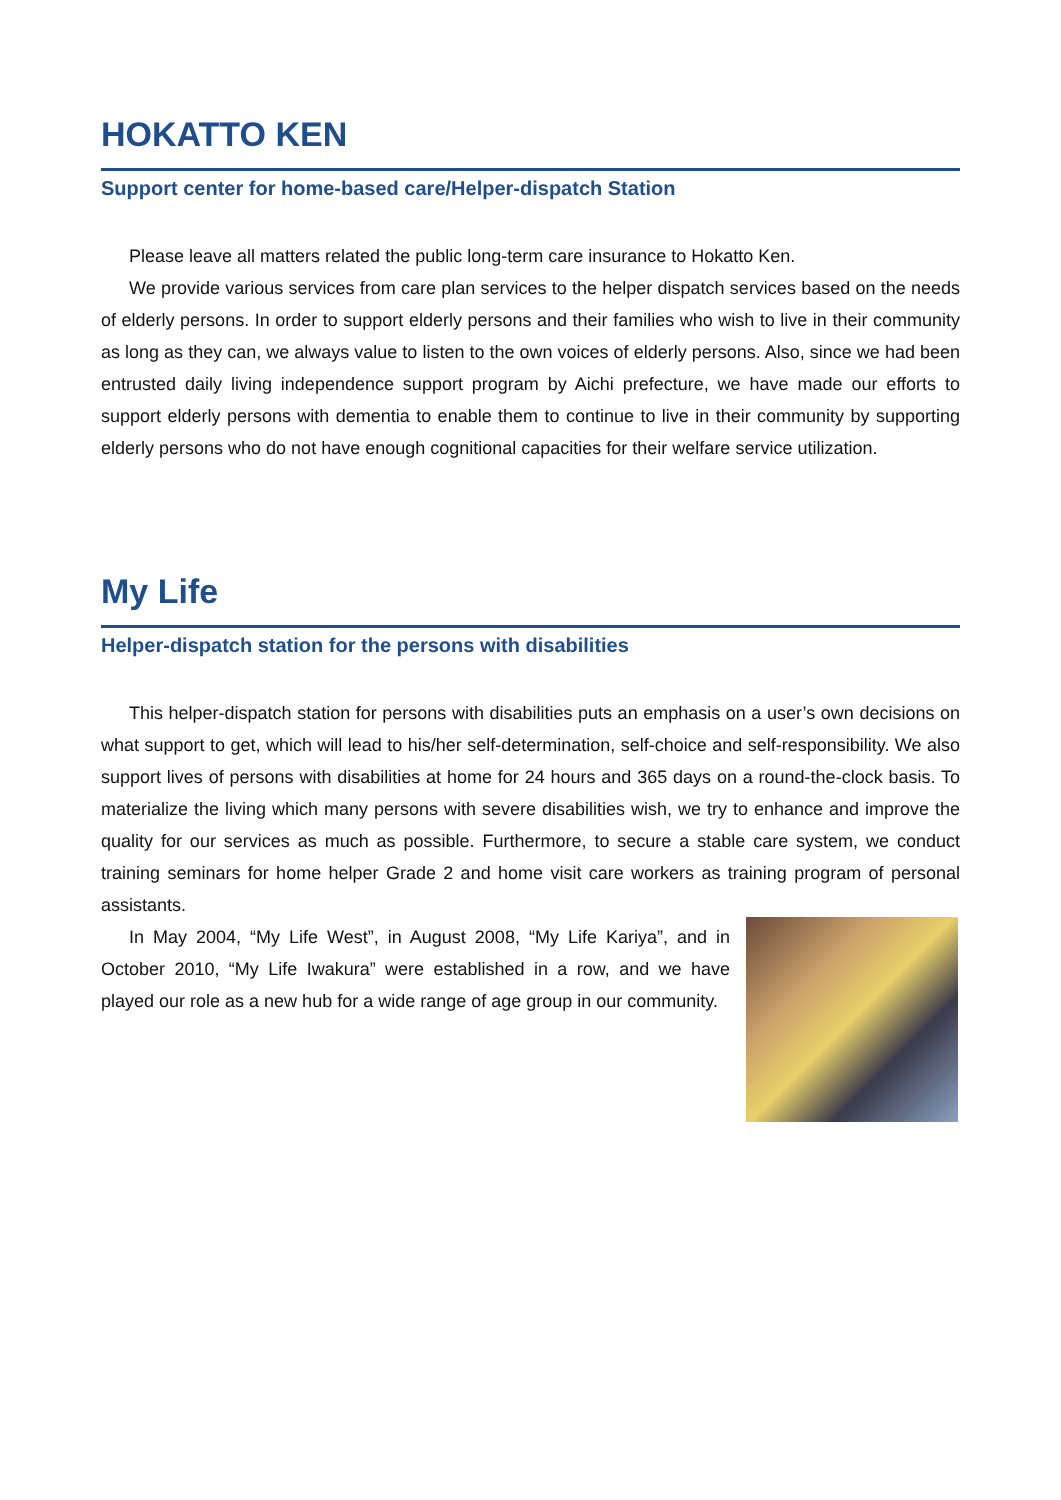HOKATTO KEN
Support center for home-based care/Helper-dispatch Station
Please leave all matters related the public long-term care insurance to Hokatto Ken.
We provide various services from care plan services to the helper dispatch services based on the needs of elderly persons. In order to support elderly persons and their families who wish to live in their community as long as they can, we always value to listen to the own voices of elderly persons. Also, since we had been entrusted daily living independence support program by Aichi prefecture, we have made our efforts to support elderly persons with dementia to enable them to continue to live in their community by supporting elderly persons who do not have enough cognitional capacities for their welfare service utilization.
My Life
Helper-dispatch station for the persons with disabilities
This helper-dispatch station for persons with disabilities puts an emphasis on a user’s own decisions on what support to get, which will lead to his/her self-determination, self-choice and self-responsibility. We also support lives of persons with disabilities at home for 24 hours and 365 days on a round-the-clock basis. To materialize the living which many persons with severe disabilities wish, we try to enhance and improve the quality for our services as much as possible. Furthermore, to secure a stable care system, we conduct training seminars for home helper Grade 2 and home visit care workers as training program of personal assistants.
In May 2004, “My Life West”, in August 2008, “My Life Kariya”, and in October 2010, “My Life Iwakura” were established in a row, and we have played our role as a new hub for a wide range of age group in our community.